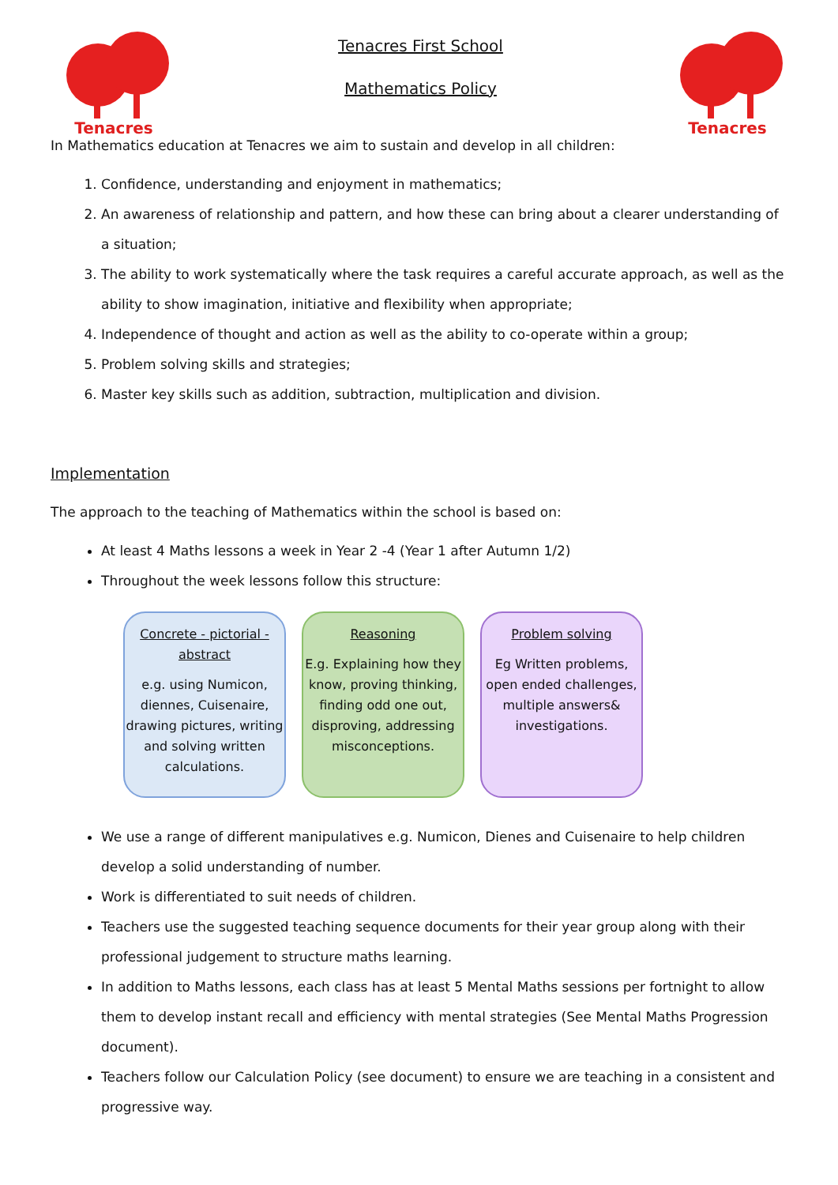Tenacres
Tenacres First School
Mathematics Policy
Tenacres
In Mathematics education at Tenacres we aim to sustain and develop in all children:
1. Confidence, understanding and enjoyment in mathematics;
2. An awareness of relationship and pattern, and how these can bring about a clearer understanding of a situation;
3. The ability to work systematically where the task requires a careful accurate approach, as well as the ability to show imagination, initiative and flexibility when appropriate;
4. Independence of thought and action as well as the ability to co-operate within a group;
5. Problem solving skills and strategies;
6. Master key skills such as addition, subtraction, multiplication and division.
Implementation
The approach to the teaching of Mathematics within the school is based on:
At least 4 Maths lessons a week in Year 2 -4 (Year 1 after Autumn 1/2)
Throughout the week lessons follow this structure:
Concrete - pictorial - abstract
e.g. using Numicon, diennes, Cuisenaire, drawing pictures, writing and solving written calculations.
Reasoning
E.g. Explaining how they know, proving thinking, finding odd one out, disproving, addressing misconceptions.
Problem solving
Eg Written problems, open ended challenges, multiple answers& investigations.
We use a range of different manipulatives e.g. Numicon, Dienes and Cuisenaire to help children develop a solid understanding of number.
Work is differentiated to suit needs of children.
Teachers use the suggested teaching sequence documents for their year group along with their professional judgement to structure maths learning.
In addition to Maths lessons, each class has at least 5 Mental Maths sessions per fortnight to allow them to develop instant recall and efficiency with mental strategies (See Mental Maths Progression document).
Teachers follow our Calculation Policy (see document) to ensure we are teaching in a consistent and progressive way.